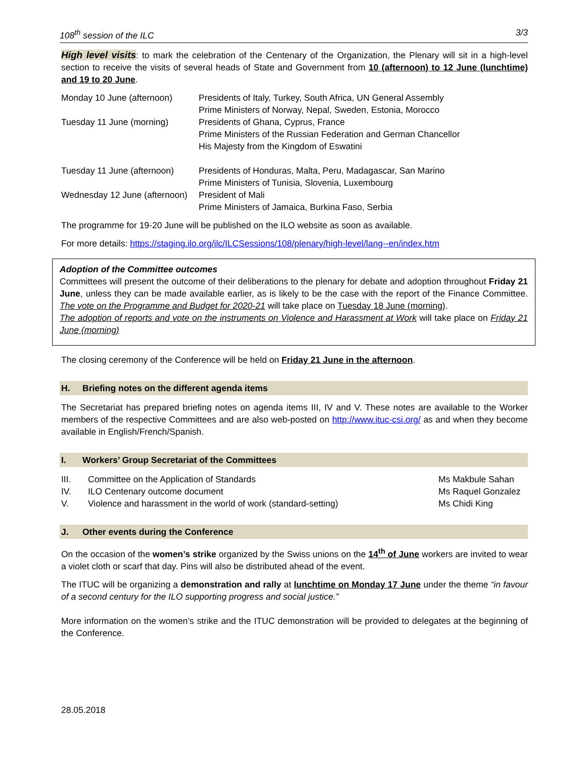108<sup>th</sup> session of the ILC 3/3
High level visits: to mark the celebration of the Centenary of the Organization, the Plenary will sit in a high-level section to receive the visits of several heads of State and Government from 10 (afternoon) to 12 June (lunchtime) and 19 to 20 June.
| Monday 10 June (afternoon) | Presidents of Italy, Turkey, South Africa, UN General Assembly Prime Ministers of Norway, Nepal, Sweden, Estonia, Morocco |
| Tuesday 11 June (morning) | Presidents of Ghana, Cyprus, France Prime Ministers of the Russian Federation and German Chancellor His Majesty from the Kingdom of Eswatini |
| Tuesday 11 June (afternoon) | Presidents of Honduras, Malta, Peru, Madagascar, San Marino Prime Ministers of Tunisia, Slovenia, Luxembourg |
| Wednesday 12 June (afternoon) | President of Mali Prime Ministers of Jamaica, Burkina Faso, Serbia |
The programme for 19-20 June will be published on the ILO website as soon as available.
For more details: https://staging.ilo.org/ilc/ILCSessions/108/plenary/high-level/lang--en/index.htm
Adoption of the Committee outcomes
Committees will present the outcome of their deliberations to the plenary for debate and adoption throughout Friday 21 June, unless they can be made available earlier, as is likely to be the case with the report of the Finance Committee. The vote on the Programme and Budget for 2020-21 will take place on Tuesday 18 June (morning).
The adoption of reports and vote on the instruments on Violence and Harassment at Work will take place on Friday 21 June (morning)
The closing ceremony of the Conference will be held on Friday 21 June in the afternoon.
H. Briefing notes on the different agenda items
The Secretariat has prepared briefing notes on agenda items III, IV and V. These notes are available to the Worker members of the respective Committees and are also web-posted on http://www.ituc-csi.org/ as and when they become available in English/French/Spanish.
I. Workers’ Group Secretariat of the Committees
| III. | Committee on the Application of Standards | Ms Makbule Sahan |
| IV. | ILO Centenary outcome document | Ms Raquel Gonzalez |
| V. | Violence and harassment in the world of work (standard-setting) | Ms Chidi King |
J. Other events during the Conference
On the occasion of the women’s strike organized by the Swiss unions on the 14<sup>th</sup> of June workers are invited to wear a violet cloth or scarf that day. Pins will also be distributed ahead of the event.
The ITUC will be organizing a demonstration and rally at lunchtime on Monday 17 June under the theme “in favour of a second century for the ILO supporting progress and social justice.”
More information on the women’s strike and the ITUC demonstration will be provided to delegates at the beginning of the Conference.
28.05.2018